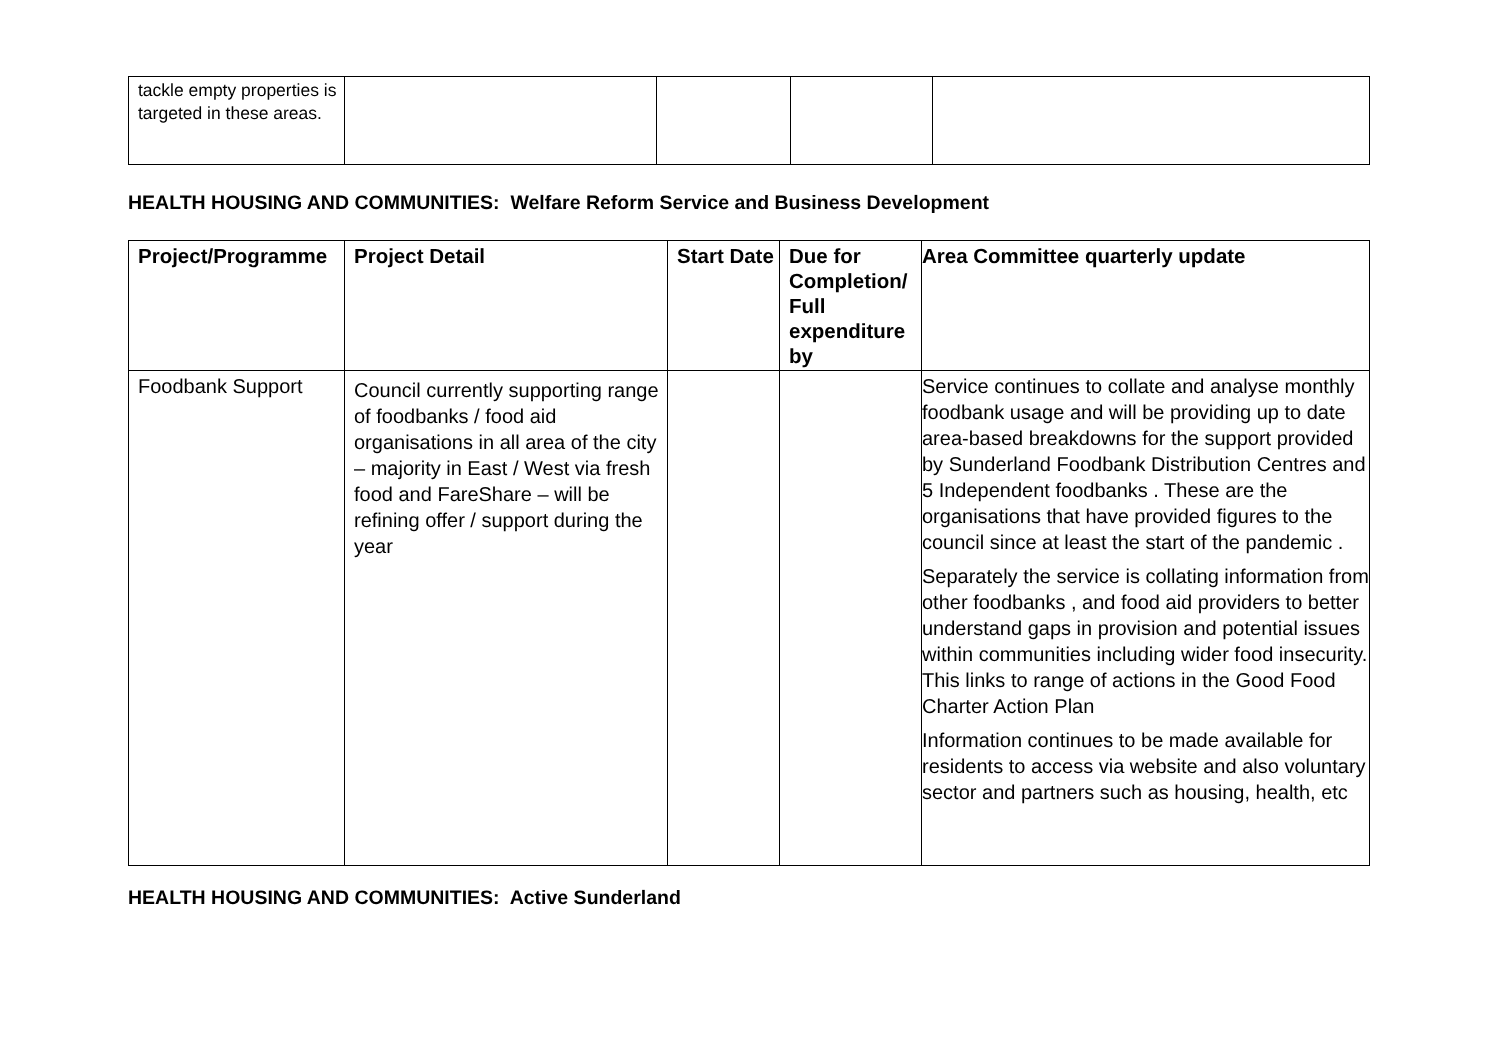| tackle empty properties is targeted in these areas. | | | | |
HEALTH HOUSING AND COMMUNITIES: Welfare Reform Service and Business Development
| Project/Programme | Project Detail | Start Date | Due for Completion/ Full expenditure by | Area Committee quarterly update |
| --- | --- | --- | --- | --- |
| Foodbank Support | Council currently supporting range of foodbanks / food aid organisations in all area of the city – majority in East / West via fresh food and FareShare – will be refining offer / support during the year | | | Service continues to collate and analyse monthly foodbank usage and will be providing up to date area-based breakdowns for the support provided by Sunderland Foodbank Distribution Centres and 5 Independent foodbanks . These are the organisations that have provided figures to the council since at least the start of the pandemic . Separately the service is collating information from other foodbanks , and food aid providers to better understand gaps in provision and potential issues within communities including wider food insecurity. This links to range of actions in the Good Food Charter Action Plan Information continues to be made available for residents to access via website and also voluntary sector and partners such as housing, health, etc |
HEALTH HOUSING AND COMMUNITIES: Active Sunderland